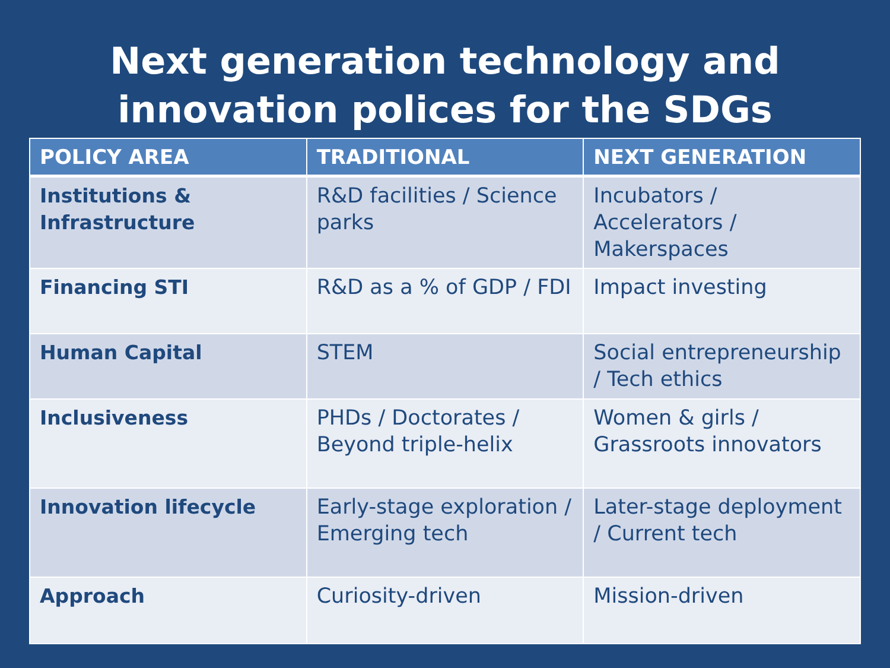Next generation technology and innovation polices for the SDGs
| POLICY AREA | TRADITIONAL | NEXT GENERATION |
| --- | --- | --- |
| Institutions & Infrastructure | R&D facilities / Science parks | Incubators / Accelerators / Makerspaces |
| Financing STI | R&D as a % of GDP / FDI | Impact investing |
| Human Capital | STEM | Social entrepreneurship / Tech ethics |
| Inclusiveness | PHDs / Doctorates / Beyond triple-helix | Women & girls / Grassroots innovators |
| Innovation lifecycle | Early-stage exploration / Emerging tech | Later-stage deployment / Current tech |
| Approach | Curiosity-driven | Mission-driven |